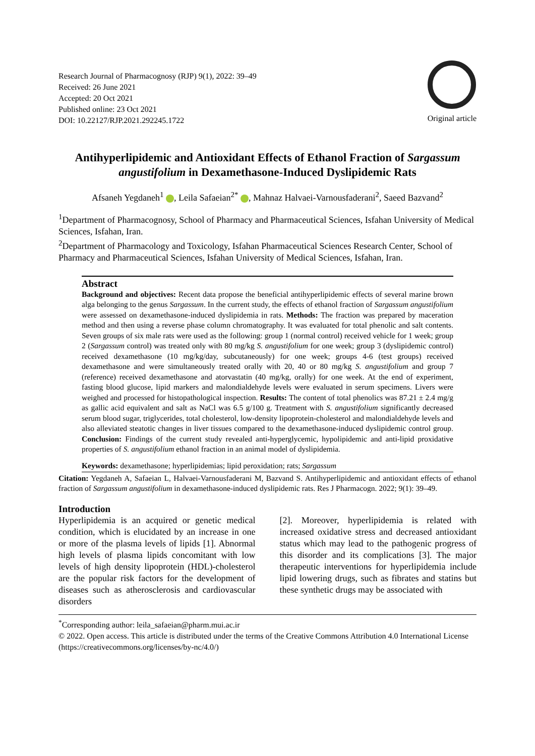Research Journal of Pharmacognosy (RJP) 9(1), 2022: 39–49
Received: 26 June 2021
Accepted: 20 Oct 2021
Published online: 23 Oct 2021
DOI: 10.22127/RJP.2021.292245.1722
Original article
Antihyperlipidemic and Antioxidant Effects of Ethanol Fraction of Sargassum angustifolium in Dexamethasone-Induced Dyslipidemic Rats
Afsaneh Yegdaneh<sup>1</sup> , Leila Safaeian<sup>2*</sup> , Mahnaz Halvaei-Varnousfaderani<sup>2</sup>, Saeed Bazvand<sup>2</sup>
<sup>1</sup> Department of Pharmacognosy, School of Pharmacy and Pharmaceutical Sciences, Isfahan University of Medical Sciences, Isfahan, Iran.
<sup>2</sup> Department of Pharmacology and Toxicology, Isfahan Pharmaceutical Sciences Research Center, School of Pharmacy and Pharmaceutical Sciences, Isfahan University of Medical Sciences, Isfahan, Iran.
Abstract
Background and objectives: Recent data propose the beneficial antihyperlipidemic effects of several marine brown alga belonging to the genus Sargassum. In the current study, the effects of ethanol fraction of Sargassum angustifolium were assessed on dexamethasone-induced dyslipidemia in rats. Methods: The fraction was prepared by maceration method and then using a reverse phase column chromatography. It was evaluated for total phenolic and salt contents. Seven groups of six male rats were used as the following: group 1 (normal control) received vehicle for 1 week; group 2 (Sargassum control) was treated only with 80 mg/kg S. angustifolium for one week; group 3 (dyslipidemic control) received dexamethasone (10 mg/kg/day, subcutaneously) for one week; groups 4-6 (test groups) received dexamethasone and were simultaneously treated orally with 20, 40 or 80 mg/kg S. angustifolium and group 7 (reference) received dexamethasone and atorvastatin (40 mg/kg, orally) for one week. At the end of experiment, fasting blood glucose, lipid markers and malondialdehyde levels were evaluated in serum specimens. Livers were weighed and processed for histopathological inspection. Results: The content of total phenolics was 87.21 ± 2.4 mg/g as gallic acid equivalent and salt as NaCl was 6.5 g/100 g. Treatment with S. angustifolium significantly decreased serum blood sugar, triglycerides, total cholesterol, low-density lipoprotein-cholesterol and malondialdehyde levels and also alleviated steatotic changes in liver tissues compared to the dexamethasone-induced dyslipidemic control group. Conclusion: Findings of the current study revealed anti-hyperglycemic, hypolipidemic and anti-lipid proxidative properties of S. angustifolium ethanol fraction in an animal model of dyslipidemia.
Keywords: dexamethasone; hyperlipidemias; lipid peroxidation; rats; Sargassum
Citation: Yegdaneh A, Safaeian L, Halvaei-Varnousfaderani M, Bazvand S. Antihyperlipidemic and antioxidant effects of ethanol fraction of Sargassum angustifolium in dexamethasone-induced dyslipidemic rats. Res J Pharmacogn. 2022; 9(1): 39–49.
Introduction
Hyperlipidemia is an acquired or genetic medical condition, which is elucidated by an increase in one or more of the plasma levels of lipids [1]. Abnormal high levels of plasma lipids concomitant with low levels of high density lipoprotein (HDL)-cholesterol are the popular risk factors for the development of diseases such as atherosclerosis and cardiovascular disorders
[2]. Moreover, hyperlipidemia is related with increased oxidative stress and decreased antioxidant status which may lead to the pathogenic progress of this disorder and its complications [3]. The major therapeutic interventions for hyperlipidemia include lipid lowering drugs, such as fibrates and statins but these synthetic drugs may be associated with
<sup>*</sup> Corresponding author: leila_safaeian@pharm.mui.ac.ir
© 2022. Open access. This article is distributed under the terms of the Creative Commons Attribution 4.0 International License (https://creativecommons.org/licenses/by-nc/4.0/)